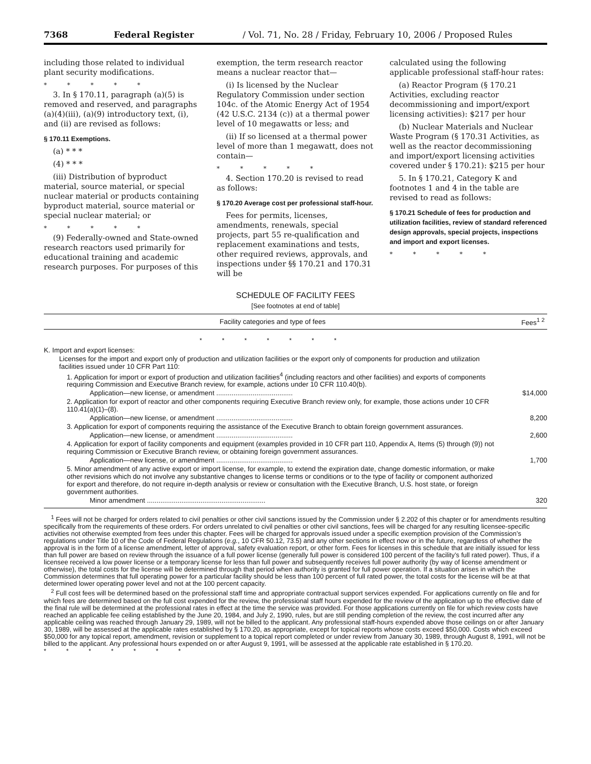7368 Federal Register / Vol. 71, No. 28 / Friday, February 10, 2006 / Proposed Rules
including those related to individual plant security modifications.
* * * * *
3. In § 170.11, paragraph (a)(5) is removed and reserved, and paragraphs (a)(4)(iii), (a)(9) introductory text, (i), and (ii) are revised as follows:
§ 170.11 Exemptions.
(a) * * *
(4) * * *
(iii) Distribution of byproduct material, source material, or special nuclear material or products containing byproduct material, source material or special nuclear material; or
* * * * *
(9) Federally-owned and State-owned research reactors used primarily for educational training and academic research purposes. For purposes of this
exemption, the term research reactor means a nuclear reactor that—
(i) Is licensed by the Nuclear Regulatory Commission under section 104c. of the Atomic Energy Act of 1954 (42 U.S.C. 2134 (c)) at a thermal power level of 10 megawatts or less; and
(ii) If so licensed at a thermal power level of more than 1 megawatt, does not contain—
* * * * *
4. Section 170.20 is revised to read as follows:
§ 170.20 Average cost per professional staff-hour.
Fees for permits, licenses, amendments, renewals, special projects, part 55 re-qualification and replacement examinations and tests, other required reviews, approvals, and inspections under §§ 170.21 and 170.31 will be
calculated using the following applicable professional staff-hour rates:
(a) Reactor Program (§ 170.21 Activities, excluding reactor decommissioning and import/export licensing activities): $217 per hour
(b) Nuclear Materials and Nuclear Waste Program (§ 170.31 Activities, as well as the reactor decommissioning and import/export licensing activities covered under § 170.21): $215 per hour
5. In § 170.21, Category K and footnotes 1 and 4 in the table are revised to read as follows:
§ 170.21 Schedule of fees for production and utilization facilities, review of standard referenced design approvals, special projects, inspections and import and export licenses.
* * * * *
SCHEDULE OF FACILITY FEES
[See footnotes at end of table]
| Facility categories and type of fees | Fees<sup>1 2</sup> |
| --- | --- |
| * * * * * * * | |
| K. Import and export licenses: | |
| Licenses for the import and export only of production and utilization facilities or the export only of components for production and utilization facilities issued under 10 CFR Part 110: | |
| 1. Application for import or export of production and utilization facilities<sup>4</sup> (including reactors and other facilities) and exports of components requiring Commission and Executive Branch review, for example, actions under 10 CFR 110.40(b). | |
| Application—new license, or amendment ........................................ | $14,000 |
| 2. Application for export of reactor and other components requiring Executive Branch review only, for example, those actions under 10 CFR 110.41(a)(1)–(8). | |
| Application—new license, or amendment ........................................ | 8,200 |
| 3. Application for export of components requiring the assistance of the Executive Branch to obtain foreign government assurances. | |
| Application—new license, or amendment ........................................ | 2,600 |
| 4. Application for export of facility components and equipment (examples provided in 10 CFR part 110, Appendix A, Items (5) through (9)) not requiring Commission or Executive Branch review, or obtaining foreign government assurances. | |
| Application—new license, or amendment ........................................ | 1,700 |
| 5. Minor amendment of any active export or import license, for example, to extend the expiration date, change domestic information, or make other revisions which do not involve any substantive changes to license terms or conditions or to the type of facility or component authorized for export and therefore, do not require in-depth analysis or review or consultation with the Executive Branch, U.S. host state, or foreign government authorities. | |
| Minor amendment .............................................................. | 320 |
<sup>1</sup> Fees will not be charged for orders related to civil penalties or other civil sanctions issued by the Commission under § 2.202 of this chapter or for amendments resulting specifically from the requirements of these orders. For orders unrelated to civil penalties or other civil sanctions, fees will be charged for any resulting licensee-specific activities not otherwise exempted from fees under this chapter. Fees will be charged for approvals issued under a specific exemption provision of the Commission’s regulations under Title 10 of the Code of Federal Regulations (e.g., 10 CFR 50.12, 73.5) and any other sections in effect now or in the future, regardless of whether the approval is in the form of a license amendment, letter of approval, safety evaluation report, or other form. Fees for licenses in this schedule that are initially issued for less than full power are based on review through the issuance of a full power license (generally full power is considered 100 percent of the facility’s full rated power). Thus, if a licensee received a low power license or a temporary license for less than full power and subsequently receives full power authority (by way of license amendment or otherwise), the total costs for the license will be determined through that period when authority is granted for full power operation. If a situation arises in which the Commission determines that full operating power for a particular facility should be less than 100 percent of full rated power, the total costs for the license will be at that determined lower operating power level and not at the 100 percent capacity.
<sup>2</sup> Full cost fees will be determined based on the professional staff time and appropriate contractual support services expended. For applications currently on file and for which fees are determined based on the full cost expended for the review, the professional staff hours expended for the review of the application up to the effective date of the final rule will be determined at the professional rates in effect at the time the service was provided. For those applications currently on file for which review costs have reached an applicable fee ceiling established by the June 20, 1984, and July 2, 1990, rules, but are still pending completion of the review, the cost incurred after any applicable ceiling was reached through January 29, 1989, will not be billed to the applicant. Any professional staff-hours expended above those ceilings on or after January 30, 1989, will be assessed at the applicable rates established by § 170.20, as appropriate, except for topical reports whose costs exceed $50,000. Costs which exceed $50,000 for any topical report, amendment, revision or supplement to a topical report completed or under review from January 30, 1989, through August 8, 1991, will not be billed to the applicant. Any professional hours expended on or after August 9, 1991, will be assessed at the applicable rate established in § 170.20.
* * * * * * *